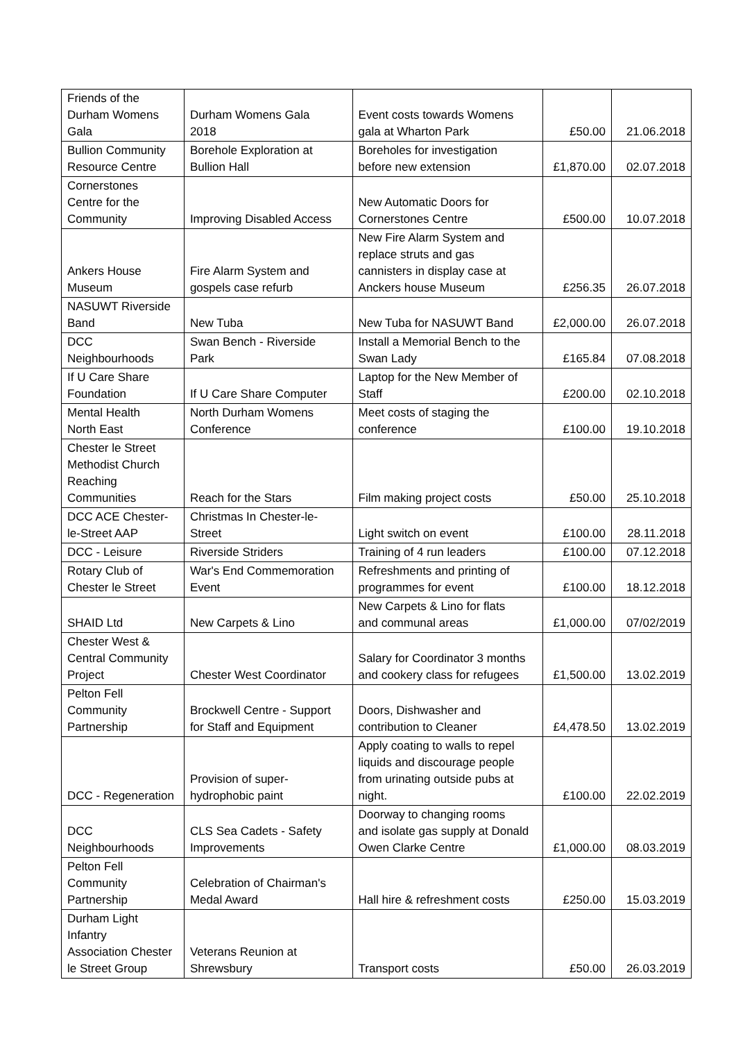| Friends of the Durham Womens Gala | Durham Womens Gala 2018 | Event costs towards Womens gala at Wharton Park | £50.00 | 21.06.2018 |
| Bullion Community Resource Centre | Borehole Exploration at Bullion Hall | Boreholes for investigation before new extension | £1,870.00 | 02.07.2018 |
| Cornerstones Centre for the Community | Improving Disabled Access | New Automatic Doors for Cornerstones Centre | £500.00 | 10.07.2018 |
| Ankers House Museum | Fire Alarm System and gospels case refurb | New Fire Alarm System and replace struts and gas cannisters in display case at Anckers house Museum | £256.35 | 26.07.2018 |
| NASUWT Riverside Band | New Tuba | New Tuba for NASUWT Band | £2,000.00 | 26.07.2018 |
| DCC Neighbourhoods | Swan Bench - Riverside Park | Install a Memorial Bench to the Swan Lady | £165.84 | 07.08.2018 |
| If U Care Share Foundation | If U Care Share Computer | Laptop for the New Member of Staff | £200.00 | 02.10.2018 |
| Mental Health North East | North Durham Womens Conference | Meet costs of staging the conference | £100.00 | 19.10.2018 |
| Chester le Street Methodist Church Reaching Communities | Reach for the Stars | Film making project costs | £50.00 | 25.10.2018 |
| DCC ACE Chester- le-Street AAP | Christmas In Chester-le- Street | Light switch on event | £100.00 | 28.11.2018 |
| DCC - Leisure | Riverside Striders | Training of 4 run leaders | £100.00 | 07.12.2018 |
| Rotary Club of Chester le Street | War's End Commemoration Event | Refreshments and printing of programmes for event | £100.00 | 18.12.2018 |
| SHAID Ltd | New Carpets & Lino | New Carpets & Lino for flats and communal areas | £1,000.00 | 07/02/2019 |
| Chester West & Central Community Project | Chester West Coordinator | Salary for Coordinator 3 months and cookery class for refugees | £1,500.00 | 13.02.2019 |
| Pelton Fell Community Partnership | Brockwell Centre - Support for Staff and Equipment | Doors, Dishwasher and contribution to Cleaner | £4,478.50 | 13.02.2019 |
| DCC - Regeneration | Provision of super- hydrophobic paint | Apply coating to walls to repel liquids and discourage people from urinating outside pubs at night. | £100.00 | 22.02.2019 |
| DCC Neighbourhoods | CLS Sea Cadets - Safety Improvements | Doorway to changing rooms and isolate gas supply at Donald Owen Clarke Centre | £1,000.00 | 08.03.2019 |
| Pelton Fell Community Partnership | Celebration of Chairman's Medal Award | Hall hire & refreshment costs | £250.00 | 15.03.2019 |
| Durham Light Infantry Association Chester le Street Group | Veterans Reunion at Shrewsbury | Transport costs | £50.00 | 26.03.2019 |